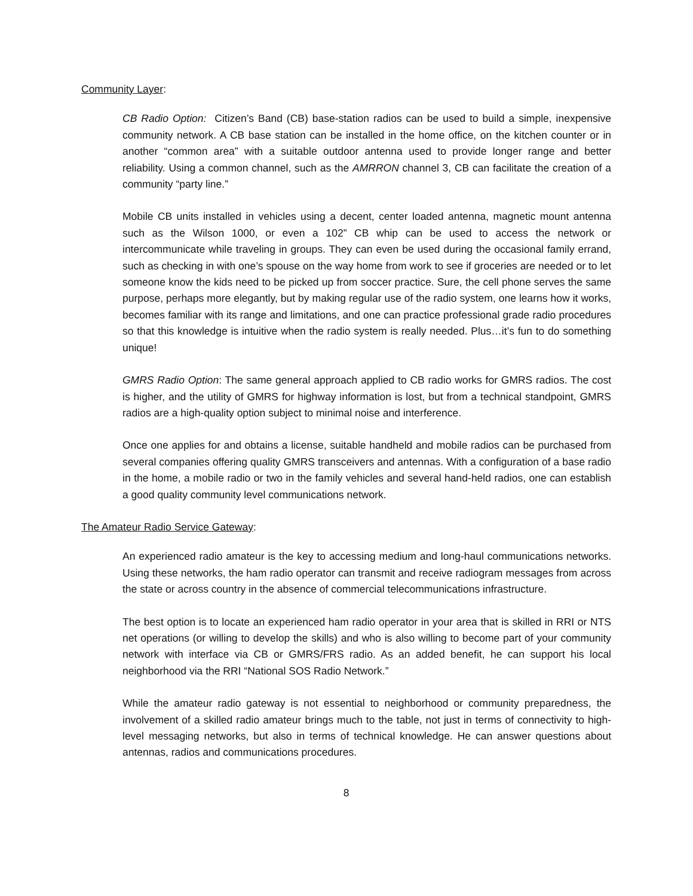Community Layer:
CB Radio Option: Citizen’s Band (CB) base-station radios can be used to build a simple, inexpensive community network. A CB base station can be installed in the home office, on the kitchen counter or in another “common area” with a suitable outdoor antenna used to provide longer range and better reliability. Using a common channel, such as the AMRRON channel 3, CB can facilitate the creation of a community “party line.”
Mobile CB units installed in vehicles using a decent, center loaded antenna, magnetic mount antenna such as the Wilson 1000, or even a 102” CB whip can be used to access the network or intercommunicate while traveling in groups. They can even be used during the occasional family errand, such as checking in with one’s spouse on the way home from work to see if groceries are needed or to let someone know the kids need to be picked up from soccer practice. Sure, the cell phone serves the same purpose, perhaps more elegantly, but by making regular use of the radio system, one learns how it works, becomes familiar with its range and limitations, and one can practice professional grade radio procedures so that this knowledge is intuitive when the radio system is really needed. Plus…it’s fun to do something unique!
GMRS Radio Option: The same general approach applied to CB radio works for GMRS radios. The cost is higher, and the utility of GMRS for highway information is lost, but from a technical standpoint, GMRS radios are a high-quality option subject to minimal noise and interference.
Once one applies for and obtains a license, suitable handheld and mobile radios can be purchased from several companies offering quality GMRS transceivers and antennas. With a configuration of a base radio in the home, a mobile radio or two in the family vehicles and several hand-held radios, one can establish a good quality community level communications network.
The Amateur Radio Service Gateway:
An experienced radio amateur is the key to accessing medium and long-haul communications networks. Using these networks, the ham radio operator can transmit and receive radiogram messages from across the state or across country in the absence of commercial telecommunications infrastructure.
The best option is to locate an experienced ham radio operator in your area that is skilled in RRI or NTS net operations (or willing to develop the skills) and who is also willing to become part of your community network with interface via CB or GMRS/FRS radio. As an added benefit, he can support his local neighborhood via the RRI “National SOS Radio Network.”
While the amateur radio gateway is not essential to neighborhood or community preparedness, the involvement of a skilled radio amateur brings much to the table, not just in terms of connectivity to high-level messaging networks, but also in terms of technical knowledge. He can answer questions about antennas, radios and communications procedures.
8